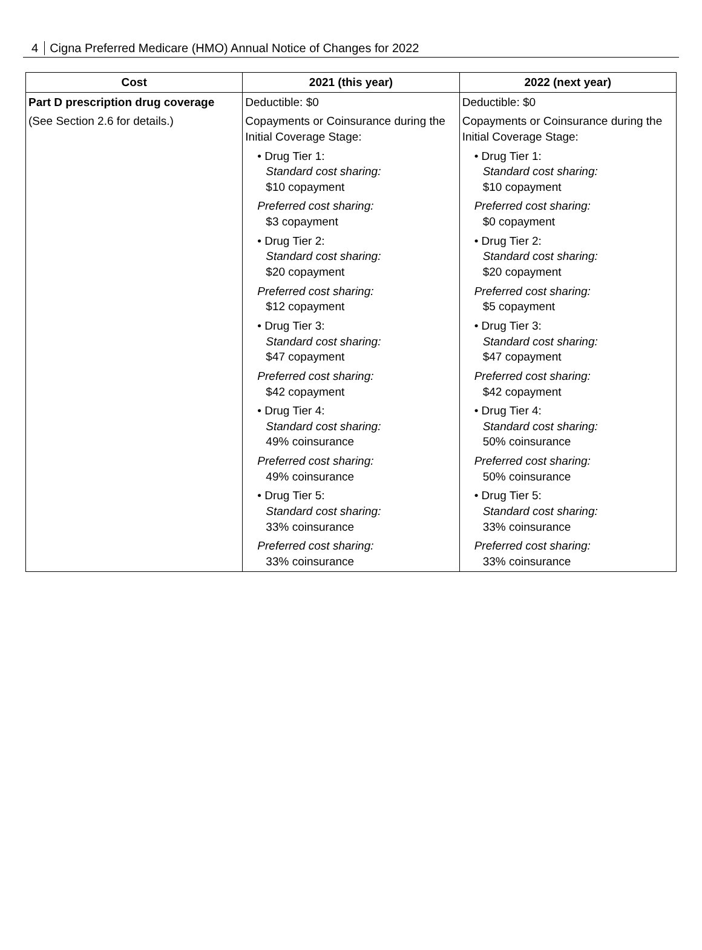4 Cigna Preferred Medicare (HMO) Annual Notice of Changes for 2022
| Cost | 2021 (this year) | 2022 (next year) |
| --- | --- | --- |
| Part D prescription drug coverage (See Section 2.6 for details.) | Deductible: $0 Copayments or Coinsurance during the Initial Coverage Stage: • Drug Tier 1: Standard cost sharing: $10 copayment Preferred cost sharing: $3 copayment • Drug Tier 2: Standard cost sharing: $20 copayment Preferred cost sharing: $12 copayment • Drug Tier 3: Standard cost sharing: $47 copayment Preferred cost sharing: $42 copayment • Drug Tier 4: Standard cost sharing: 49% coinsurance Preferred cost sharing: 49% coinsurance • Drug Tier 5: Standard cost sharing: 33% coinsurance Preferred cost sharing: 33% coinsurance | Deductible: $0 Copayments or Coinsurance during the Initial Coverage Stage: • Drug Tier 1: Standard cost sharing: $10 copayment Preferred cost sharing: $0 copayment • Drug Tier 2: Standard cost sharing: $20 copayment Preferred cost sharing: $5 copayment • Drug Tier 3: Standard cost sharing: $47 copayment Preferred cost sharing: $42 copayment • Drug Tier 4: Standard cost sharing: 50% coinsurance Preferred cost sharing: 50% coinsurance • Drug Tier 5: Standard cost sharing: 33% coinsurance Preferred cost sharing: 33% coinsurance |